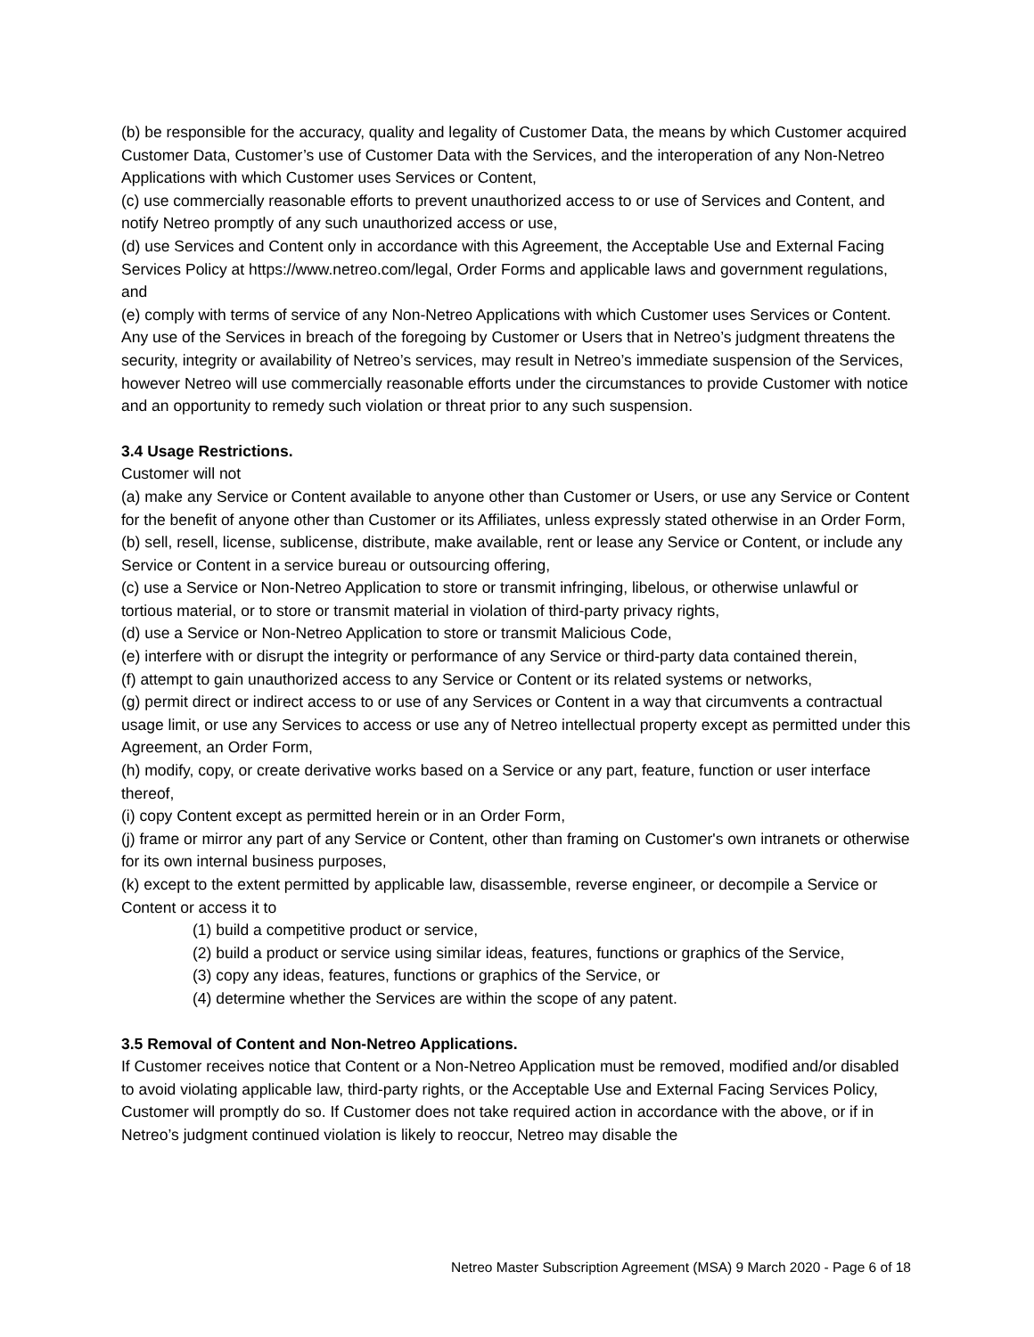(b) be responsible for the accuracy, quality and legality of Customer Data, the means by which Customer acquired Customer Data, Customer’s use of Customer Data with the Services, and the interoperation of any Non-Netreo Applications with which Customer uses Services or Content,
(c) use commercially reasonable efforts to prevent unauthorized access to or use of Services and Content, and notify Netreo promptly of any such unauthorized access or use,
(d) use Services and Content only in accordance with this Agreement, the Acceptable Use and External Facing Services Policy at https://www.netreo.com/legal, Order Forms and applicable laws and government regulations, and
(e) comply with terms of service of any Non-Netreo Applications with which Customer uses Services or Content. Any use of the Services in breach of the foregoing by Customer or Users that in Netreo’s judgment threatens the security, integrity or availability of Netreo’s services, may result in Netreo’s immediate suspension of the Services, however Netreo will use commercially reasonable efforts under the circumstances to provide Customer with notice and an opportunity to remedy such violation or threat prior to any such suspension.
3.4 Usage Restrictions.
Customer will not
(a) make any Service or Content available to anyone other than Customer or Users, or use any Service or Content for the benefit of anyone other than Customer or its Affiliates, unless expressly stated otherwise in an Order Form,
(b) sell, resell, license, sublicense, distribute, make available, rent or lease any Service or Content, or include any Service or Content in a service bureau or outsourcing offering,
(c) use a Service or Non-Netreo Application to store or transmit infringing, libelous, or otherwise unlawful or tortious material, or to store or transmit material in violation of third-party privacy rights,
(d) use a Service or Non-Netreo Application to store or transmit Malicious Code,
(e) interfere with or disrupt the integrity or performance of any Service or third-party data contained therein,
(f) attempt to gain unauthorized access to any Service or Content or its related systems or networks,
(g) permit direct or indirect access to or use of any Services or Content in a way that circumvents a contractual usage limit, or use any Services to access or use any of Netreo intellectual property except as permitted under this Agreement, an Order Form,
(h) modify, copy, or create derivative works based on a Service or any part, feature, function or user interface thereof,
(i) copy Content except as permitted herein or in an Order Form,
(j) frame or mirror any part of any Service or Content, other than framing on Customer's own intranets or otherwise for its own internal business purposes,
(k) except to the extent permitted by applicable law, disassemble, reverse engineer, or decompile a Service or Content or access it to
(1) build a competitive product or service,
(2) build a product or service using similar ideas, features, functions or graphics of the Service,
(3) copy any ideas, features, functions or graphics of the Service, or
(4) determine whether the Services are within the scope of any patent.
3.5 Removal of Content and Non-Netreo Applications.
If Customer receives notice that Content or a Non-Netreo Application must be removed, modified and/or disabled to avoid violating applicable law, third-party rights, or the Acceptable Use and External Facing Services Policy, Customer will promptly do so. If Customer does not take required action in accordance with the above, or if in Netreo’s judgment continued violation is likely to reoccur, Netreo may disable the
Netreo Master Subscription Agreement (MSA) 9 March 2020 - Page 6 of 18